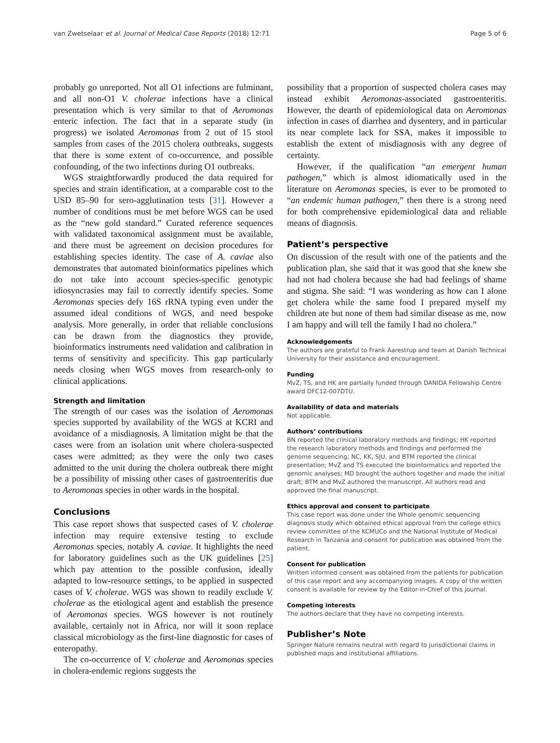van Zwetselaar et al. Journal of Medical Case Reports (2018) 12:71 Page 5 of 6
probably go unreported. Not all O1 infections are fulminant, and all non-O1 V. cholerae infections have a clinical presentation which is very similar to that of Aeromonas enteric infection. The fact that in a separate study (in progress) we isolated Aeromonas from 2 out of 15 stool samples from cases of the 2015 cholera outbreaks, suggests that there is some extent of co-occurrence, and possible confounding, of the two infections during O1 outbreaks.
WGS straightforwardly produced the data required for species and strain identification, at a comparable cost to the USD 85–90 for sero-agglutination tests [31]. However a number of conditions must be met before WGS can be used as the “new gold standard.” Curated reference sequences with validated taxonomical assignment must be available, and there must be agreement on decision procedures for establishing species identity. The case of A. caviae also demonstrates that automated bioinformatics pipelines which do not take into account species-specific genotypic idiosyncrasies may fail to correctly identify species. Some Aeromonas species defy 16S rRNA typing even under the assumed ideal conditions of WGS, and need bespoke analysis. More generally, in order that reliable conclusions can be drawn from the diagnostics they provide, bioinformatics instruments need validation and calibration in terms of sensitivity and specificity. This gap particularly needs closing when WGS moves from research-only to clinical applications.
Strength and limitation
The strength of our cases was the isolation of Aeromonas species supported by availability of the WGS at KCRI and avoidance of a misdiagnosis. A limitation might be that the cases were from an isolation unit where cholera-suspected cases were admitted; as they were the only two cases admitted to the unit during the cholera outbreak there might be a possibility of missing other cases of gastroenteritis due to Aeromonas species in other wards in the hospital.
Conclusions
This case report shows that suspected cases of V. cholerae infection may require extensive testing to exclude Aeromonas species, notably A. caviae. It highlights the need for laboratory guidelines such as the UK guidelines [25] which pay attention to the possible confusion, ideally adapted to low-resource settings, to be applied in suspected cases of V. cholerae. WGS was shown to readily exclude V. cholerae as the etiological agent and establish the presence of Aeromonas species. WGS however is not routinely available, certainly not in Africa, nor will it soon replace classical microbiology as the first-line diagnostic for cases of enteropathy.
The co-occurrence of V. cholerae and Aeromonas species in cholera-endemic regions suggests the
possibility that a proportion of suspected cholera cases may instead exhibit Aeromonas-associated gastroenteritis. However, the dearth of epidemiological data on Aeromonas infection in cases of diarrhea and dysentery, and in particular its near complete lack for SSA, makes it impossible to establish the extent of misdiagnosis with any degree of certainty.
However, if the qualification “an emergent human pathogen,” which is almost idiomatically used in the literature on Aeromonas species, is ever to be promoted to “an endemic human pathogen,” then there is a strong need for both comprehensive epidemiological data and reliable means of diagnosis.
Patient’s perspective
On discussion of the result with one of the patients and the publication plan, she said that it was good that she knew she had not had cholera because she had had feelings of shame and stigma. She said: “I was wondering as how can I alone get cholera while the same food I prepared myself my children ate but none of them had similar disease as me, now I am happy and will tell the family I had no cholera.”
Acknowledgements
The authors are grateful to Frank Aarestrup and team at Danish Technical University for their assistance and encouragement.
Funding
MvZ, TS, and HK are partially funded through DANIDA Fellowship Centre award DFC12-007DTU.
Availability of data and materials
Not applicable.
Authors’ contributions
BN reported the clinical laboratory methods and findings; HK reported the research laboratory methods and findings and performed the genome sequencing; NC, KK, SJU, and BTM reported the clinical presentation; MvZ and TS executed the bioinformatics and reported the genomic analyses; MD brought the authors together and made the initial draft; BTM and MvZ authored the manuscript. All authors read and approved the final manuscript.
Ethics approval and consent to participate
This case report was done under the Whole genomic sequencing diagnosis study which obtained ethical approval from the college ethics review committee of the KCMUCo and the National Institute of Medical Research in Tanzania and consent for publication was obtained from the patient.
Consent for publication
Written informed consent was obtained from the patients for publication of this case report and any accompanying images. A copy of the written consent is available for review by the Editor-in-Chief of this journal.
Competing interests
The authors declare that they have no competing interests.
Publisher’s Note
Springer Nature remains neutral with regard to jurisdictional claims in published maps and institutional affiliations.